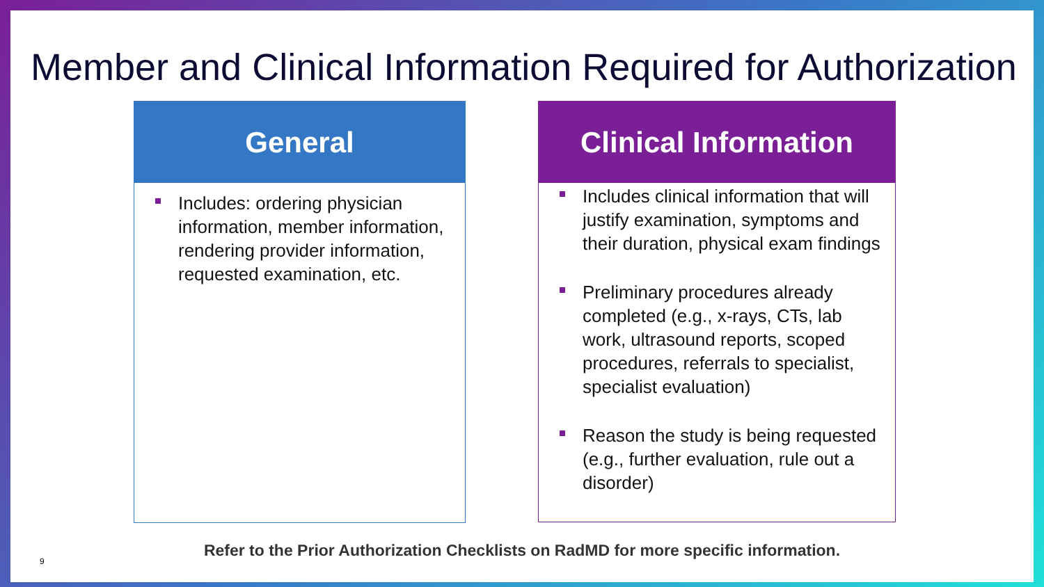Member and Clinical Information Required for Authorization
General
Includes: ordering physician information, member information, rendering provider information, requested examination, etc.
Clinical Information
Includes clinical information that will justify examination, symptoms and their duration, physical exam findings
Preliminary procedures already completed (e.g., x-rays, CTs, lab work, ultrasound reports, scoped procedures, referrals to specialist, specialist evaluation)
Reason the study is being requested (e.g., further evaluation, rule out a disorder)
Refer to the Prior Authorization Checklists on RadMD for more specific information.
9